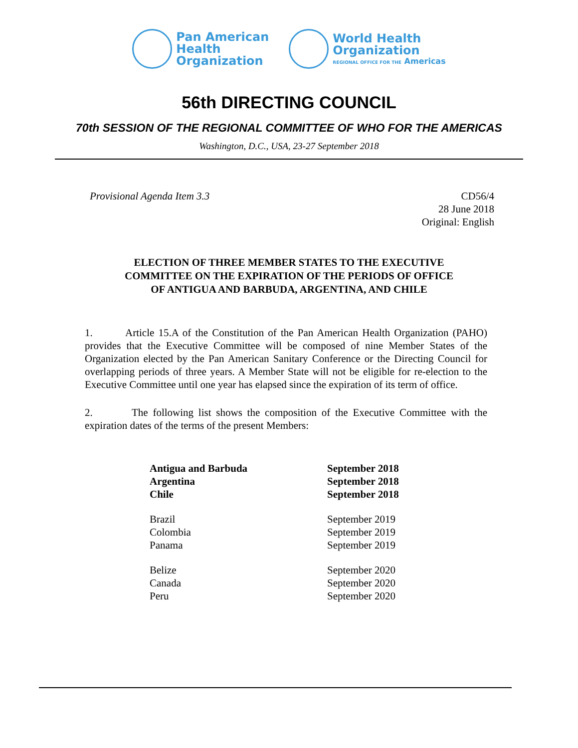Pan American
Health
Organization
World Health
Organization
REGIONAL OFFICE FOR THE Americas
56th DIRECTING COUNCIL
70th SESSION OF THE REGIONAL COMMITTEE OF WHO FOR THE AMERICAS
Washington, D.C., USA, 23-27 September 2018
Provisional Agenda Item 3.3 CD56/4
28 June 2018
Original: English
ELECTION OF THREE MEMBER STATES TO THE EXECUTIVE
COMMITTEE ON THE EXPIRATION OF THE PERIODS OF OFFICE
OF ANTIGUA AND BARBUDA, ARGENTINA, AND CHILE
1. Article 15.A of the Constitution of the Pan American Health Organization (PAHO) provides that the Executive Committee will be composed of nine Member States of the Organization elected by the Pan American Sanitary Conference or the Directing Council for overlapping periods of three years. A Member State will not be eligible for re-election to the Executive Committee until one year has elapsed since the expiration of its term of office.
2. The following list shows the composition of the Executive Committee with the expiration dates of the terms of the present Members:
| Antigua and Barbuda | September 2018 |
| Argentina | September 2018 |
| Chile | September 2018 |
| Brazil | September 2019 |
| Colombia | September 2019 |
| Panama | September 2019 |
| Belize | September 2020 |
| Canada | September 2020 |
| Peru | September 2020 |